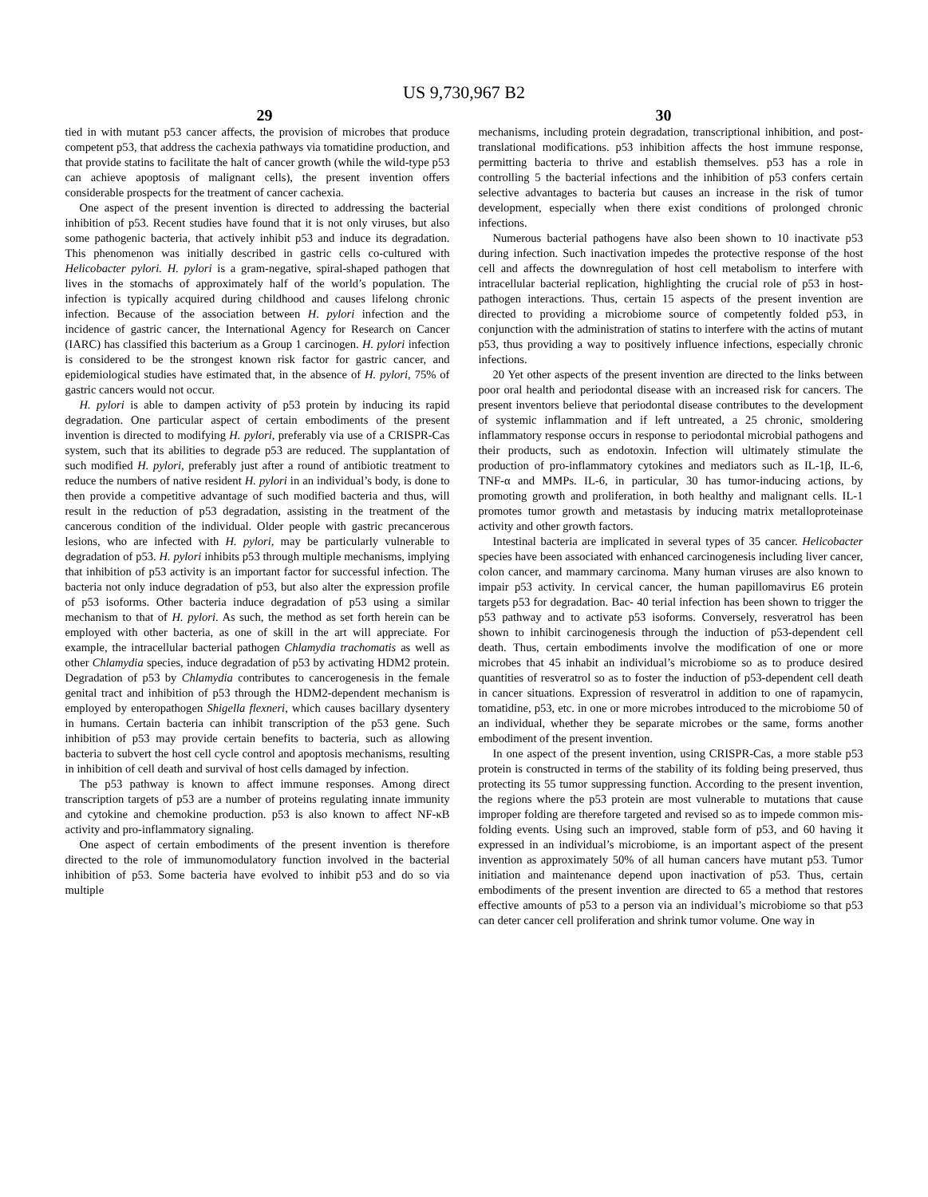US 9,730,967 B2
29 30
tied in with mutant p53 cancer affects, the provision of microbes that produce competent p53, that address the cachexia pathways via tomatidine production, and that provide statins to facilitate the halt of cancer growth (while the wild-type p53 can achieve apoptosis of malignant cells), the present invention offers considerable prospects for the treatment of cancer cachexia.
One aspect of the present invention is directed to addressing the bacterial inhibition of p53. Recent studies have found that it is not only viruses, but also some pathogenic bacteria, that actively inhibit p53 and induce its degradation. This phenomenon was initially described in gastric cells co-cultured with Helicobacter pylori. H. pylori is a gram-negative, spiral-shaped pathogen that lives in the stomachs of approximately half of the world’s population. The infection is typically acquired during childhood and causes lifelong chronic infection. Because of the association between H. pylori infection and the incidence of gastric cancer, the International Agency for Research on Cancer (IARC) has classified this bacterium as a Group 1 carcinogen. H. pylori infection is considered to be the strongest known risk factor for gastric cancer, and epidemiological studies have estimated that, in the absence of H. pylori, 75% of gastric cancers would not occur.
H. pylori is able to dampen activity of p53 protein by inducing its rapid degradation. One particular aspect of certain embodiments of the present invention is directed to modifying H. pylori, preferably via use of a CRISPR-Cas system, such that its abilities to degrade p53 are reduced. The supplantation of such modified H. pylori, preferably just after a round of antibiotic treatment to reduce the numbers of native resident H. pylori in an individual’s body, is done to then provide a competitive advantage of such modified bacteria and thus, will result in the reduction of p53 degradation, assisting in the treatment of the cancerous condition of the individual. Older people with gastric precancerous lesions, who are infected with H. pylori, may be particularly vulnerable to degradation of p53. H. pylori inhibits p53 through multiple mechanisms, implying that inhibition of p53 activity is an important factor for successful infection. The bacteria not only induce degradation of p53, but also alter the expression profile of p53 isoforms. Other bacteria induce degradation of p53 using a similar mechanism to that of H. pylori. As such, the method as set forth herein can be employed with other bacteria, as one of skill in the art will appreciate. For example, the intracellular bacterial pathogen Chlamydia trachomatis as well as other Chlamydia species, induce degradation of p53 by activating HDM2 protein. Degradation of p53 by Chlamydia contributes to cancerogenesis in the female genital tract and inhibition of p53 through the HDM2-dependent mechanism is employed by enteropathogen Shigella flexneri, which causes bacillary dysentery in humans. Certain bacteria can inhibit transcription of the p53 gene. Such inhibition of p53 may provide certain benefits to bacteria, such as allowing bacteria to subvert the host cell cycle control and apoptosis mechanisms, resulting in inhibition of cell death and survival of host cells damaged by infection.
The p53 pathway is known to affect immune responses. Among direct transcription targets of p53 are a number of proteins regulating innate immunity and cytokine and chemokine production. p53 is also known to affect NF-κB activity and pro-inflammatory signaling.
One aspect of certain embodiments of the present invention is therefore directed to the role of immunomodulatory function involved in the bacterial inhibition of p53. Some bacteria have evolved to inhibit p53 and do so via multiple
mechanisms, including protein degradation, transcriptional inhibition, and post-translational modifications. p53 inhibition affects the host immune response, permitting bacteria to thrive and establish themselves. p53 has a role in controlling 5 the bacterial infections and the inhibition of p53 confers certain selective advantages to bacteria but causes an increase in the risk of tumor development, especially when there exist conditions of prolonged chronic infections.
Numerous bacterial pathogens have also been shown to 10 inactivate p53 during infection. Such inactivation impedes the protective response of the host cell and affects the downregulation of host cell metabolism to interfere with intracellular bacterial replication, highlighting the crucial role of p53 in host-pathogen interactions. Thus, certain 15 aspects of the present invention are directed to providing a microbiome source of competently folded p53, in conjunction with the administration of statins to interfere with the actins of mutant p53, thus providing a way to positively influence infections, especially chronic infections.
20 Yet other aspects of the present invention are directed to the links between poor oral health and periodontal disease with an increased risk for cancers. The present inventors believe that periodontal disease contributes to the development of systemic inflammation and if left untreated, a 25 chronic, smoldering inflammatory response occurs in response to periodontal microbial pathogens and their products, such as endotoxin. Infection will ultimately stimulate the production of pro-inflammatory cytokines and mediators such as IL-1β, IL-6, TNF-α and MMPs. IL-6, in particular, 30 has tumor-inducing actions, by promoting growth and proliferation, in both healthy and malignant cells. IL-1 promotes tumor growth and metastasis by inducing matrix metalloproteinase activity and other growth factors.
Intestinal bacteria are implicated in several types of 35 cancer. Helicobacter species have been associated with enhanced carcinogenesis including liver cancer, colon cancer, and mammary carcinoma. Many human viruses are also known to impair p53 activity. In cervical cancer, the human papillomavirus E6 protein targets p53 for degradation. Bac- 40 terial infection has been shown to trigger the p53 pathway and to activate p53 isoforms. Conversely, resveratrol has been shown to inhibit carcinogenesis through the induction of p53-dependent cell death. Thus, certain embodiments involve the modification of one or more microbes that 45 inhabit an individual’s microbiome so as to produce desired quantities of resveratrol so as to foster the induction of p53-dependent cell death in cancer situations. Expression of resveratrol in addition to one of rapamycin, tomatidine, p53, etc. in one or more microbes introduced to the microbiome 50 of an individual, whether they be separate microbes or the same, forms another embodiment of the present invention.
In one aspect of the present invention, using CRISPR-Cas, a more stable p53 protein is constructed in terms of the stability of its folding being preserved, thus protecting its 55 tumor suppressing function. According to the present invention, the regions where the p53 protein are most vulnerable to mutations that cause improper folding are therefore targeted and revised so as to impede common mis-folding events. Using such an improved, stable form of p53, and 60 having it expressed in an individual’s microbiome, is an important aspect of the present invention as approximately 50% of all human cancers have mutant p53. Tumor initiation and maintenance depend upon inactivation of p53. Thus, certain embodiments of the present invention are directed to 65 a method that restores effective amounts of p53 to a person via an individual’s microbiome so that p53 can deter cancer cell proliferation and shrink tumor volume. One way in